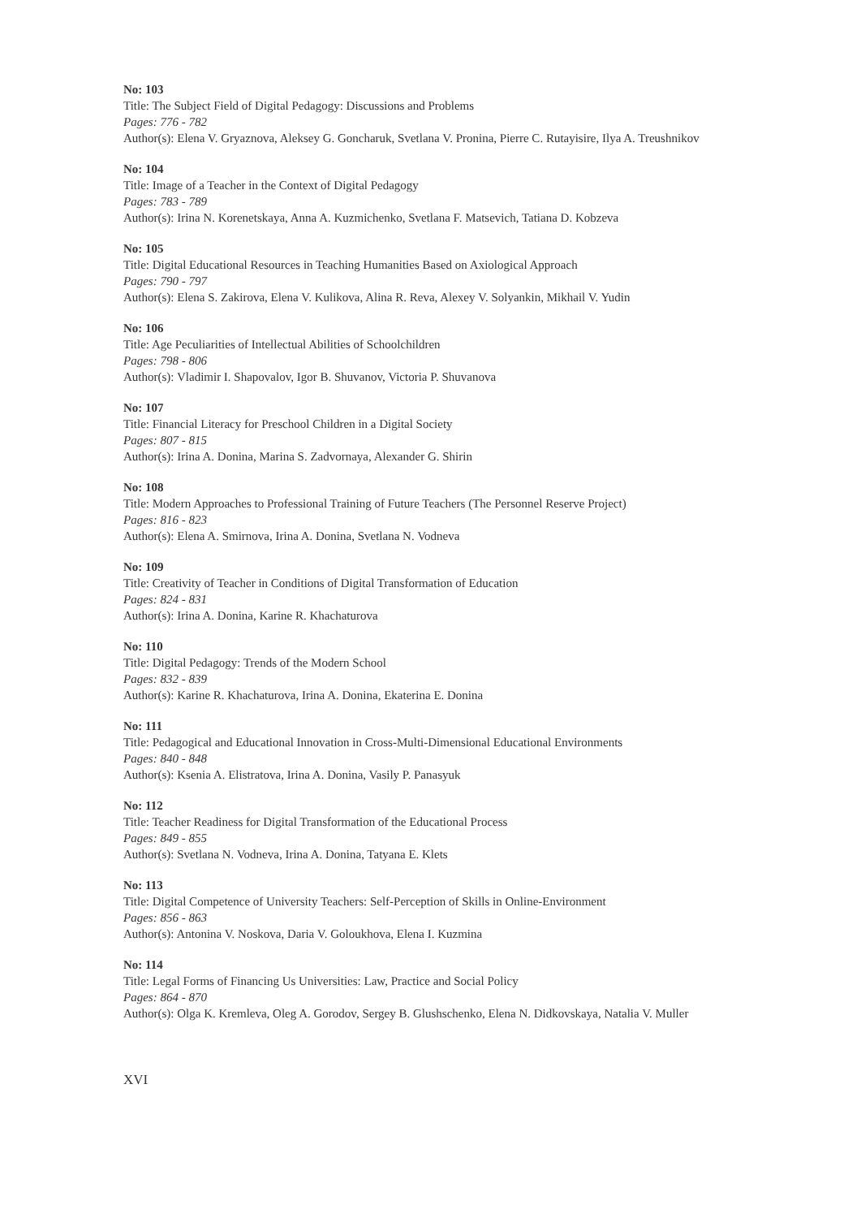No: 103
Title: The Subject Field of Digital Pedagogy: Discussions and Problems
Pages: 776 - 782
Author(s): Elena V. Gryaznova, Aleksey G. Goncharuk, Svetlana V. Pronina, Pierre C. Rutayisire, Ilya A. Treushnikov
No: 104
Title: Image of a Teacher in the Context of Digital Pedagogy
Pages: 783 - 789
Author(s): Irina N. Korenetskaya, Anna A. Kuzmichenko, Svetlana F. Matsevich, Tatiana D. Kobzeva
No: 105
Title: Digital Educational Resources in Teaching Humanities Based on Axiological Approach
Pages: 790 - 797
Author(s): Elena S. Zakirova, Elena V. Kulikova, Alina R. Reva, Alexey V. Solyankin, Mikhail V. Yudin
No: 106
Title: Age Peculiarities of Intellectual Abilities of Schoolchildren
Pages: 798 - 806
Author(s): Vladimir I. Shapovalov, Igor B. Shuvanov, Victoria P. Shuvanova
No: 107
Title: Financial Literacy for Preschool Children in a Digital Society
Pages: 807 - 815
Author(s): Irina A. Donina, Marina S. Zadvornaya, Alexander G. Shirin
No: 108
Title: Modern Approaches to Professional Training of Future Teachers (The Personnel Reserve Project)
Pages: 816 - 823
Author(s): Elena A. Smirnova, Irina A. Donina, Svetlana N. Vodneva
No: 109
Title: Creativity of Teacher in Conditions of Digital Transformation of Education
Pages: 824 - 831
Author(s): Irina A. Donina, Karine R. Khachaturova
No: 110
Title: Digital Pedagogy: Trends of the Modern School
Pages: 832 - 839
Author(s): Karine R. Khachaturova, Irina A. Donina, Ekaterina E. Donina
No: 111
Title: Pedagogical and Educational Innovation in Cross-Multi-Dimensional Educational Environments
Pages: 840 - 848
Author(s): Ksenia A. Elistratova, Irina A. Donina, Vasily P. Panasyuk
No: 112
Title: Teacher Readiness for Digital Transformation of the Educational Process
Pages: 849 - 855
Author(s): Svetlana N. Vodneva, Irina A. Donina, Tatyana E. Klets
No: 113
Title: Digital Competence of University Teachers: Self-Perception of Skills in Online-Environment
Pages: 856 - 863
Author(s): Antonina V. Noskova, Daria V. Goloukhova, Elena I. Kuzmina
No: 114
Title: Legal Forms of Financing Us Universities: Law, Practice and Social Policy
Pages: 864 - 870
Author(s): Olga K. Kremleva, Oleg A. Gorodov, Sergey B. Glushschenko, Elena N. Didkovskaya, Natalia V. Muller
XVI